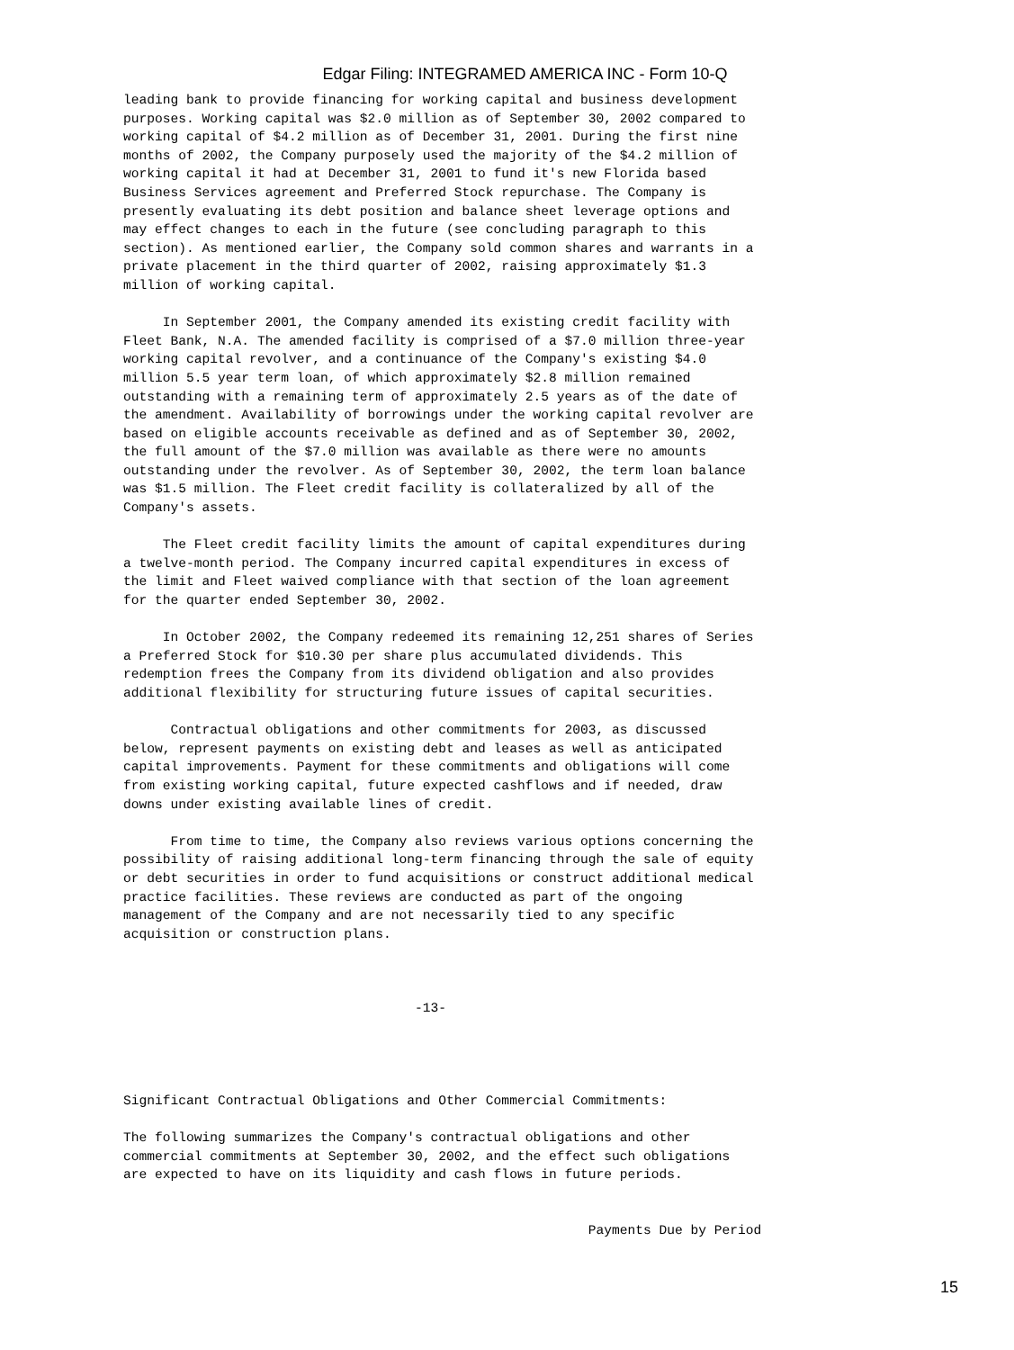Edgar Filing: INTEGRAMED AMERICA INC - Form 10-Q
leading bank to provide financing for working capital and business development
purposes. Working capital was $2.0 million as of September 30, 2002 compared to
working capital of $4.2 million as of December 31, 2001. During the first nine
months of 2002, the Company purposely used the majority of the $4.2 million of
working capital it had at December 31, 2001 to fund it's new Florida based
Business Services agreement and Preferred Stock repurchase. The Company is
presently evaluating its debt position and balance sheet leverage options and
may effect changes to each in the future (see concluding paragraph to this
section). As mentioned earlier, the Company sold common shares and warrants in a
private placement in the third quarter of 2002, raising approximately $1.3
million of working capital.

     In September 2001, the Company amended its existing credit facility with
Fleet Bank, N.A. The amended facility is comprised of a $7.0 million three-year
working capital revolver, and a continuance of the Company's existing $4.0
million 5.5 year term loan, of which approximately $2.8 million remained
outstanding with a remaining term of approximately 2.5 years as of the date of
the amendment. Availability of borrowings under the working capital revolver are
based on eligible accounts receivable as defined and as of September 30, 2002,
the full amount of the $7.0 million was available as there were no amounts
outstanding under the revolver. As of September 30, 2002, the term loan balance
was $1.5 million. The Fleet credit facility is collateralized by all of the
Company's assets.

     The Fleet credit facility limits the amount of capital expenditures during
a twelve-month period. The Company incurred capital expenditures in excess of
the limit and Fleet waived compliance with that section of the loan agreement
for the quarter ended September 30, 2002.

     In October 2002, the Company redeemed its remaining 12,251 shares of Series
a Preferred Stock for $10.30 per share plus accumulated dividends. This
redemption frees the Company from its dividend obligation and also provides
additional flexibility for structuring future issues of capital securities.

      Contractual obligations and other commitments for 2003, as discussed
below, represent payments on existing debt and leases as well as anticipated
capital improvements. Payment for these commitments and obligations will come
from existing working capital, future expected cashflows and if needed, draw
downs under existing available lines of credit.

      From time to time, the Company also reviews various options concerning the
possibility of raising additional long-term financing through the sale of equity
or debt securities in order to fund acquisitions or construct additional medical
practice facilities. These reviews are conducted as part of the ongoing
management of the Company and are not necessarily tied to any specific
acquisition or construction plans.



                                     -13-




Significant Contractual Obligations and Other Commercial Commitments:

The following summarizes the Company's contractual obligations and other
commercial commitments at September 30, 2002, and the effect such obligations
are expected to have on its liquidity and cash flows in future periods.


                                                           Payments Due by Period
15